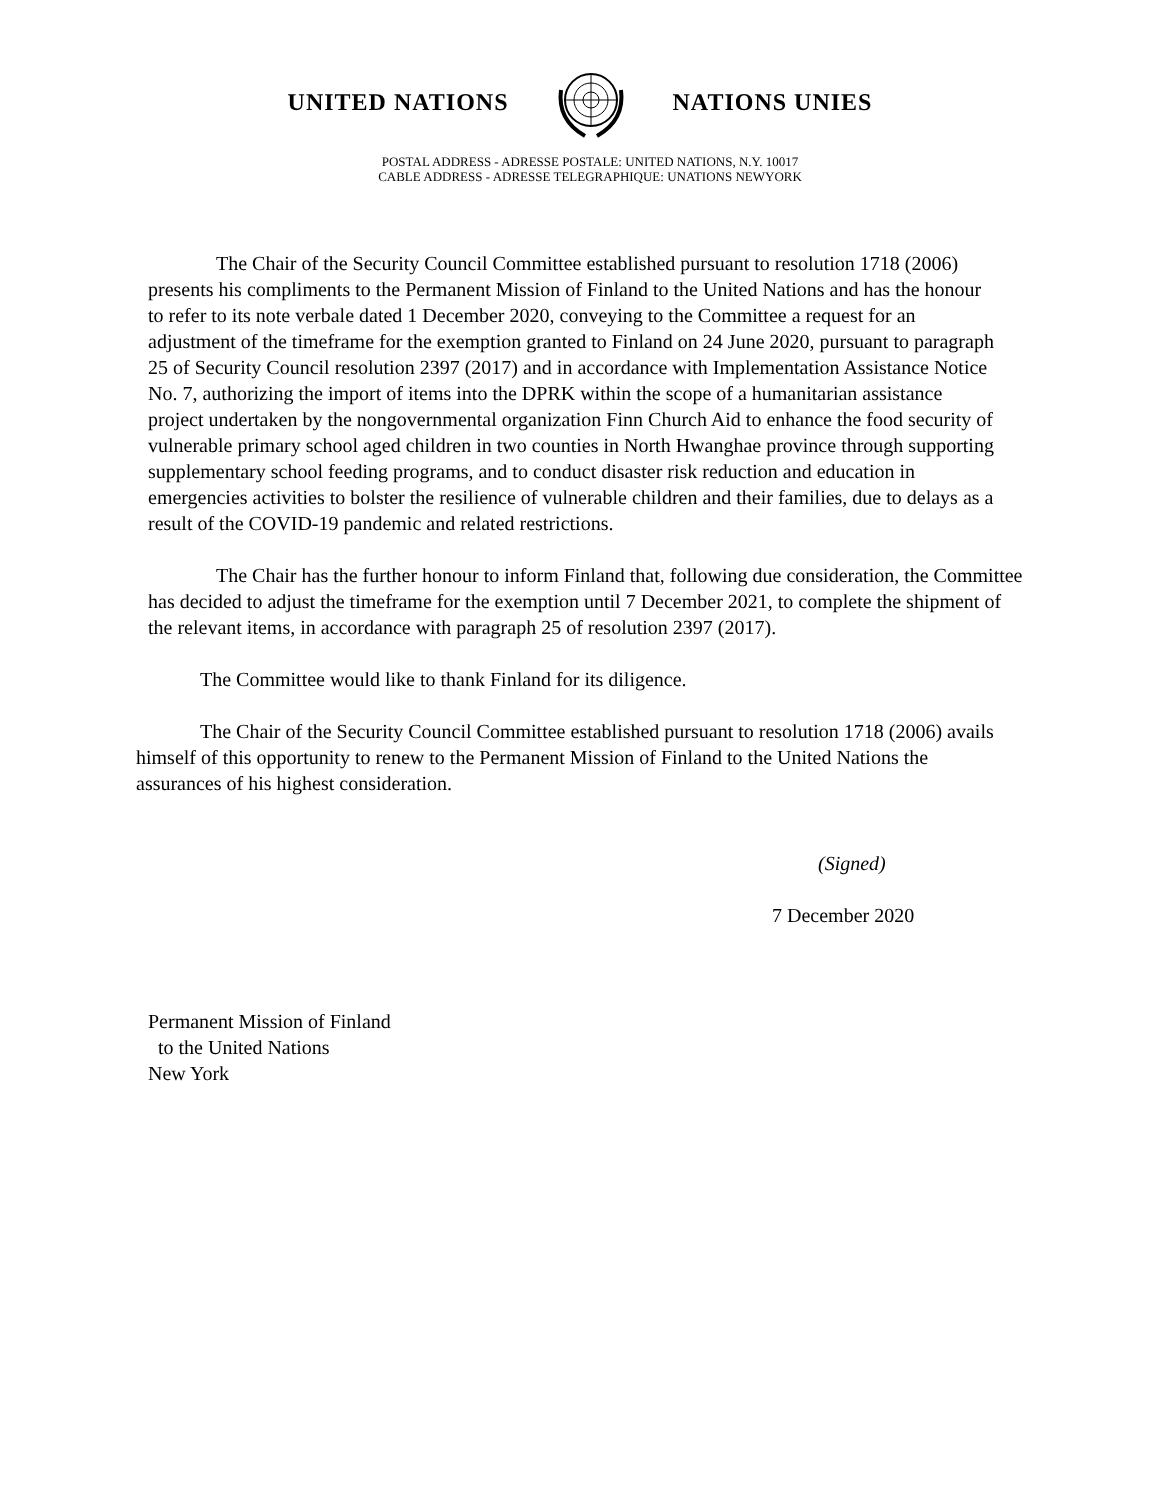UNITED NATIONS NATIONS UNIES
POSTAL ADDRESS - ADRESSE POSTALE: UNITED NATIONS, N.Y. 10017
CABLE ADDRESS - ADRESSE TELEGRAPHIQUE: UNATIONS NEWYORK
The Chair of the Security Council Committee established pursuant to resolution 1718 (2006) presents his compliments to the Permanent Mission of Finland to the United Nations and has the honour to refer to its note verbale dated 1 December 2020, conveying to the Committee a request for an adjustment of the timeframe for the exemption granted to Finland on 24 June 2020, pursuant to paragraph 25 of Security Council resolution 2397 (2017) and in accordance with Implementation Assistance Notice No. 7, authorizing the import of items into the DPRK within the scope of a humanitarian assistance project undertaken by the nongovernmental organization Finn Church Aid to enhance the food security of vulnerable primary school aged children in two counties in North Hwanghae province through supporting supplementary school feeding programs, and to conduct disaster risk reduction and education in emergencies activities to bolster the resilience of vulnerable children and their families, due to delays as a result of the COVID-19 pandemic and related restrictions.
The Chair has the further honour to inform Finland that, following due consideration, the Committee has decided to adjust the timeframe for the exemption until 7 December 2021, to complete the shipment of the relevant items, in accordance with paragraph 25 of resolution 2397 (2017).
The Committee would like to thank Finland for its diligence.
The Chair of the Security Council Committee established pursuant to resolution 1718 (2006) avails himself of this opportunity to renew to the Permanent Mission of Finland to the United Nations the assurances of his highest consideration.
(Signed)
7 December 2020
Permanent Mission of Finland
to the United Nations
New York